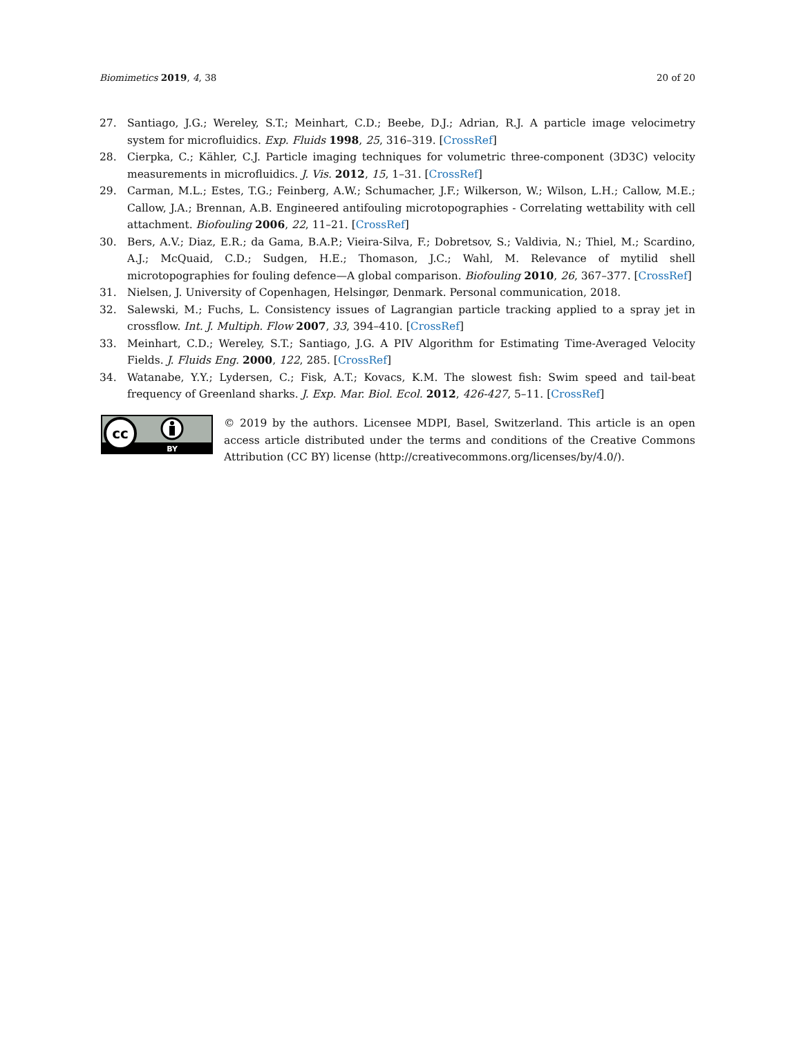Biomimetics 2019, 4, 38 20 of 20
27. Santiago, J.G.; Wereley, S.T.; Meinhart, C.D.; Beebe, D.J.; Adrian, R.J. A particle image velocimetry system for microfluidics. Exp. Fluids 1998, 25, 316–319. [CrossRef]
28. Cierpka, C.; Kähler, C.J. Particle imaging techniques for volumetric three-component (3D3C) velocity measurements in microfluidics. J. Vis. 2012, 15, 1–31. [CrossRef]
29. Carman, M.L.; Estes, T.G.; Feinberg, A.W.; Schumacher, J.F.; Wilkerson, W.; Wilson, L.H.; Callow, M.E.; Callow, J.A.; Brennan, A.B. Engineered antifouling microtopographies - Correlating wettability with cell attachment. Biofouling 2006, 22, 11–21. [CrossRef]
30. Bers, A.V.; Diaz, E.R.; da Gama, B.A.P.; Vieira-Silva, F.; Dobretsov, S.; Valdivia, N.; Thiel, M.; Scardino, A.J.; McQuaid, C.D.; Sudgen, H.E.; Thomason, J.C.; Wahl, M. Relevance of mytilid shell microtopographies for fouling defence—A global comparison. Biofouling 2010, 26, 367–377. [CrossRef]
31. Nielsen, J. University of Copenhagen, Helsingør, Denmark. Personal communication, 2018.
32. Salewski, M.; Fuchs, L. Consistency issues of Lagrangian particle tracking applied to a spray jet in crossflow. Int. J. Multiph. Flow 2007, 33, 394–410. [CrossRef]
33. Meinhart, C.D.; Wereley, S.T.; Santiago, J.G. A PIV Algorithm for Estimating Time-Averaged Velocity Fields. J. Fluids Eng. 2000, 122, 285. [CrossRef]
34. Watanabe, Y.Y.; Lydersen, C.; Fisk, A.T.; Kovacs, K.M. The slowest fish: Swim speed and tail-beat frequency of Greenland sharks. J. Exp. Mar. Biol. Ecol. 2012, 426-427, 5–11. [CrossRef]
cc
BY
© 2019 by the authors. Licensee MDPI, Basel, Switzerland. This article is an open access article distributed under the terms and conditions of the Creative Commons Attribution (CC BY) license (http://creativecommons.org/licenses/by/4.0/).